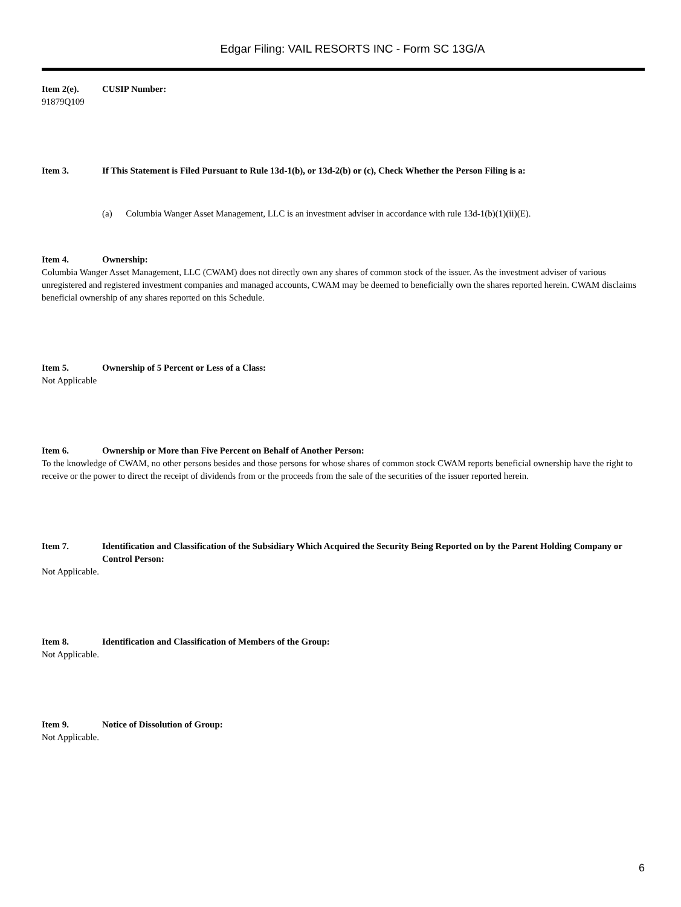Edgar Filing: VAIL RESORTS INC - Form SC 13G/A
Item 2(e). CUSIP Number:
91879Q109
Item 3. If This Statement is Filed Pursuant to Rule 13d-1(b), or 13d-2(b) or (c), Check Whether the Person Filing is a:
(a) Columbia Wanger Asset Management, LLC is an investment adviser in accordance with rule 13d-1(b)(1)(ii)(E).
Item 4. Ownership:
Columbia Wanger Asset Management, LLC (CWAM) does not directly own any shares of common stock of the issuer. As the investment adviser of various unregistered and registered investment companies and managed accounts, CWAM may be deemed to beneficially own the shares reported herein. CWAM disclaims beneficial ownership of any shares reported on this Schedule.
Item 5. Ownership of 5 Percent or Less of a Class:
Not Applicable
Item 6. Ownership or More than Five Percent on Behalf of Another Person:
To the knowledge of CWAM, no other persons besides and those persons for whose shares of common stock CWAM reports beneficial ownership have the right to receive or the power to direct the receipt of dividends from or the proceeds from the sale of the securities of the issuer reported herein.
Item 7. Identification and Classification of the Subsidiary Which Acquired the Security Being Reported on by the Parent Holding Company or Control Person:
Not Applicable.
Item 8. Identification and Classification of Members of the Group:
Not Applicable.
Item 9. Notice of Dissolution of Group:
Not Applicable.
6